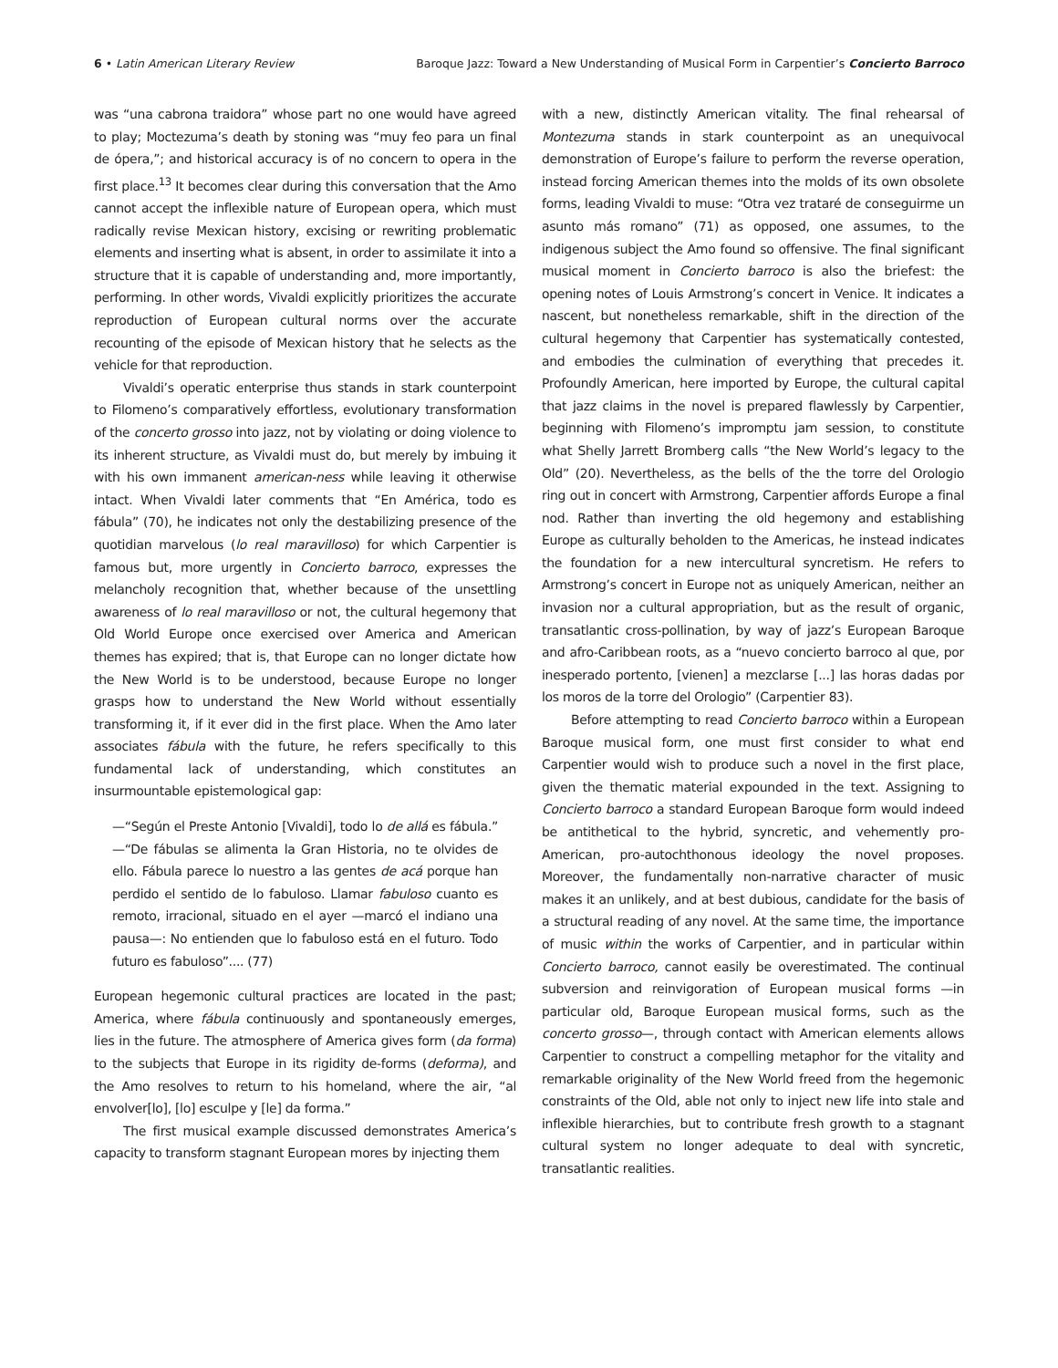6 • Latin American Literary Review
Baroque Jazz: Toward a New Understanding of Musical Form in Carpentier’s Concierto Barroco
was “una cabrona traidora” whose part no one would have agreed to play; Moctezuma’s death by stoning was “muy feo para un final de ópera,”; and historical accuracy is of no concern to opera in the first place.<sup>13</sup> It becomes clear during this conversation that the Amo cannot accept the inflexible nature of European opera, which must radically revise Mexican history, excising or rewriting problematic elements and inserting what is absent, in order to assimilate it into a structure that it is capable of understanding and, more importantly, performing. In other words, Vivaldi explicitly prioritizes the accurate reproduction of European cultural norms over the accurate recounting of the episode of Mexican history that he selects as the vehicle for that reproduction.
Vivaldi’s operatic enterprise thus stands in stark counterpoint to Filomeno’s comparatively effortless, evolutionary transformation of the concerto grosso into jazz, not by violating or doing violence to its inherent structure, as Vivaldi must do, but merely by imbuing it with his own immanent american-ness while leaving it otherwise intact. When Vivaldi later comments that “En América, todo es fábula” (70), he indicates not only the destabilizing presence of the quotidian marvelous (lo real maravilloso) for which Carpentier is famous but, more urgently in Concierto barroco, expresses the melancholy recognition that, whether because of the unsettling awareness of lo real maravilloso or not, the cultural hegemony that Old World Europe once exercised over America and American themes has expired; that is, that Europe can no longer dictate how the New World is to be understood, because Europe no longer grasps how to understand the New World without essentially transforming it, if it ever did in the first place. When the Amo later associates fábula with the future, he refers specifically to this fundamental lack of understanding, which constitutes an insurmountable epistemological gap:
—“Según el Preste Antonio [Vivaldi], todo lo de allá es fábula.” —“De fábulas se alimenta la Gran Historia, no te olvides de ello. Fábula parece lo nuestro a las gentes de acá porque han perdido el sentido de lo fabuloso. Llamar fabuloso cuanto es remoto, irracional, situado en el ayer —marcó el indiano una pausa—: No entienden que lo fabuloso está en el futuro. Todo futuro es fabuloso”.... (77)
European hegemonic cultural practices are located in the past; America, where fábula continuously and spontaneously emerges, lies in the future. The atmosphere of America gives form (da forma) to the subjects that Europe in its rigidity de-forms (deforma), and the Amo resolves to return to his homeland, where the air, “al envolver[lo], [lo] esculpe y [le] da forma.”
The first musical example discussed demonstrates America’s capacity to transform stagnant European mores by injecting them
with a new, distinctly American vitality. The final rehearsal of Montezuma stands in stark counterpoint as an unequivocal demonstration of Europe’s failure to perform the reverse operation, instead forcing American themes into the molds of its own obsolete forms, leading Vivaldi to muse: “Otra vez trataré de conseguirme un asunto más romano” (71) as opposed, one assumes, to the indigenous subject the Amo found so offensive. The final significant musical moment in Concierto barroco is also the briefest: the opening notes of Louis Armstrong’s concert in Venice. It indicates a nascent, but nonetheless remarkable, shift in the direction of the cultural hegemony that Carpentier has systematically contested, and embodies the culmination of everything that precedes it. Profoundly American, here imported by Europe, the cultural capital that jazz claims in the novel is prepared flawlessly by Carpentier, beginning with Filomeno’s impromptu jam session, to constitute what Shelly Jarrett Bromberg calls “the New World’s legacy to the Old” (20). Nevertheless, as the bells of the the torre del Orologio ring out in concert with Armstrong, Carpentier affords Europe a final nod. Rather than inverting the old hegemony and establishing Europe as culturally beholden to the Americas, he instead indicates the foundation for a new intercultural syncretism. He refers to Armstrong’s concert in Europe not as uniquely American, neither an invasion nor a cultural appropriation, but as the result of organic, transatlantic cross-pollination, by way of jazz’s European Baroque and afro-Caribbean roots, as a “nuevo concierto barroco al que, por inesperado portento, [vienen] a mezclarse [...] las horas dadas por los moros de la torre del Orologio” (Carpentier 83).
Before attempting to read Concierto barroco within a European Baroque musical form, one must first consider to what end Carpentier would wish to produce such a novel in the first place, given the thematic material expounded in the text. Assigning to Concierto barroco a standard European Baroque form would indeed be antithetical to the hybrid, syncretic, and vehemently pro-American, pro-autochthonous ideology the novel proposes. Moreover, the fundamentally non-narrative character of music makes it an unlikely, and at best dubious, candidate for the basis of a structural reading of any novel. At the same time, the importance of music within the works of Carpentier, and in particular within Concierto barroco, cannot easily be overestimated. The continual subversion and reinvigoration of European musical forms —in particular old, Baroque European musical forms, such as the concerto grosso—, through contact with American elements allows Carpentier to construct a compelling metaphor for the vitality and remarkable originality of the New World freed from the hegemonic constraints of the Old, able not only to inject new life into stale and inflexible hierarchies, but to contribute fresh growth to a stagnant cultural system no longer adequate to deal with syncretic, transatlantic realities.